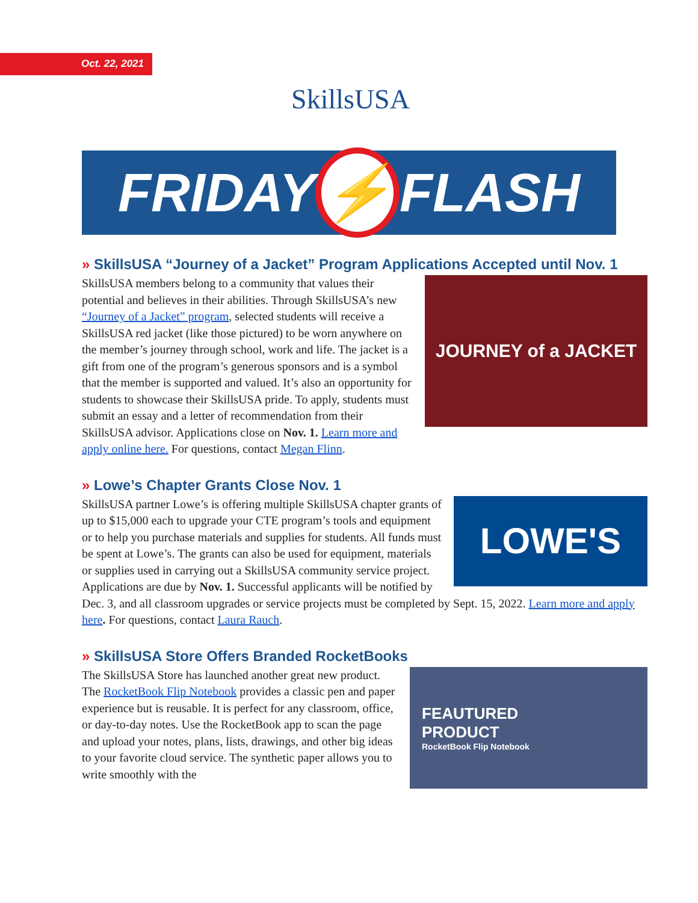Oct. 22, 2021 SkillsUSA
FRIDAY ⚡ FLASH
» SkillsUSA “Journey of a Jacket” Program Applications Accepted until Nov. 1
JOURNEY of a JACKET
SkillsUSA members belong to a community that values their potential and believes in their abilities. Through SkillsUSA’s new “Journey of a Jacket” program, selected students will receive a SkillsUSA red jacket (like those pictured) to be worn anywhere on the member’s journey through school, work and life. The jacket is a gift from one of the program’s generous sponsors and is a symbol that the member is supported and valued. It’s also an opportunity for students to showcase their SkillsUSA pride. To apply, students must submit an essay and a letter of recommendation from their SkillsUSA advisor. Applications close on Nov. 1. Learn more and apply online here. For questions, contact Megan Flinn.
» Lowe’s Chapter Grants Close Nov. 1
LOWE'S
SkillsUSA partner Lowe’s is offering multiple SkillsUSA chapter grants of up to $15,000 each to upgrade your CTE program’s tools and equipment or to help you purchase materials and supplies for students. All funds must be spent at Lowe’s. The grants can also be used for equipment, materials or supplies used in carrying out a SkillsUSA community service project. Applications are due by Nov. 1. Successful applicants will be notified by Dec. 3, and all classroom upgrades or service projects must be completed by Sept. 15, 2022. Learn more and apply here. For questions, contact Laura Rauch.
» SkillsUSA Store Offers Branded RocketBooks
FEAUTURED
PRODUCT
RocketBook Flip Notebook
The SkillsUSA Store has launched another great new product. The RocketBook Flip Notebook provides a classic pen and paper experience but is reusable. It is perfect for any classroom, office, or day-to-day notes. Use the RocketBook app to scan the page and upload your notes, plans, lists, drawings, and other big ideas to your favorite cloud service. The synthetic paper allows you to write smoothly with the